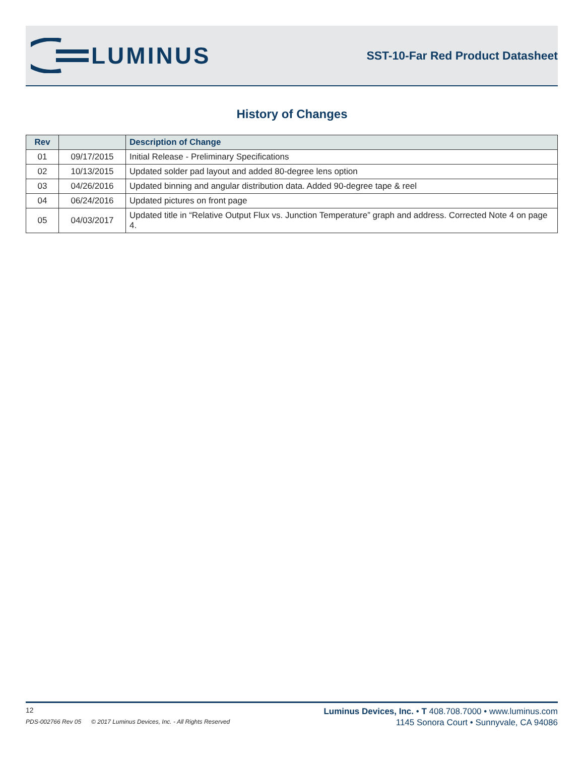LUMINUS
SST-10-Far Red Product Datasheet
History of Changes
| Rev | | Description of Change |
| --- | --- | --- |
| 01 | 09/17/2015 | Initial Release - Preliminary Specifications |
| 02 | 10/13/2015 | Updated solder pad layout and added 80-degree lens option |
| 03 | 04/26/2016 | Updated binning and angular distribution data. Added 90-degree tape & reel |
| 04 | 06/24/2016 | Updated pictures on front page |
| 05 | 04/03/2017 | Updated title in “Relative Output Flux vs. Junction Temperature” graph and address. Corrected Note 4 on page 4. |
12
PDS-002766 Rev 05 © 2017 Luminus Devices, Inc. - All Rights Reserved
Luminus Devices, Inc. • T 408.708.7000 • www.luminus.com
1145 Sonora Court • Sunnyvale, CA 94086